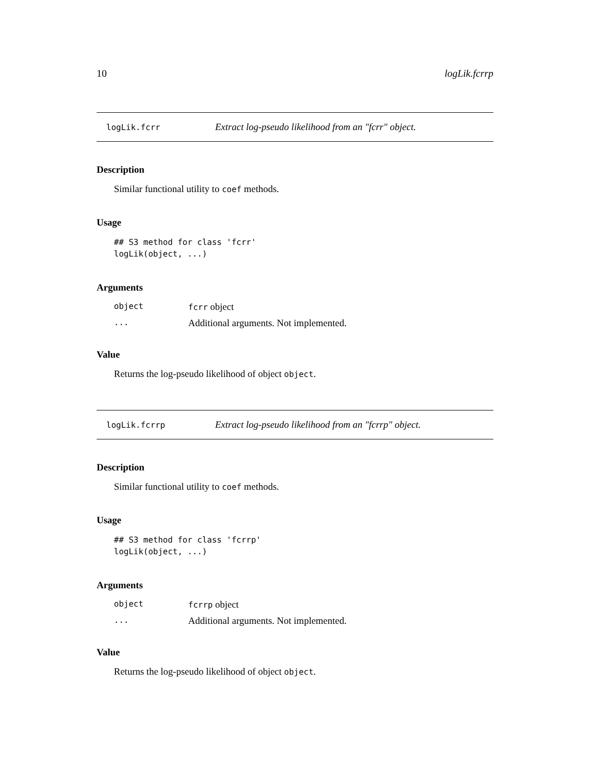10 logLik.fcrrp
logLik.fcrr Extract log-pseudo likelihood from an "fcrr" object.
Description
Similar functional utility to coef methods.
Usage
## S3 method for class 'fcrr'
logLik(object, ...)
Arguments
| object | fcrr object |
| ... | Additional arguments. Not implemented. |
Value
Returns the log-pseudo likelihood of object object.
logLik.fcrrp Extract log-pseudo likelihood from an "fcrrp" object.
Description
Similar functional utility to coef methods.
Usage
## S3 method for class 'fcrrp'
logLik(object, ...)
Arguments
| object | fcrrp object |
| ... | Additional arguments. Not implemented. |
Value
Returns the log-pseudo likelihood of object object.